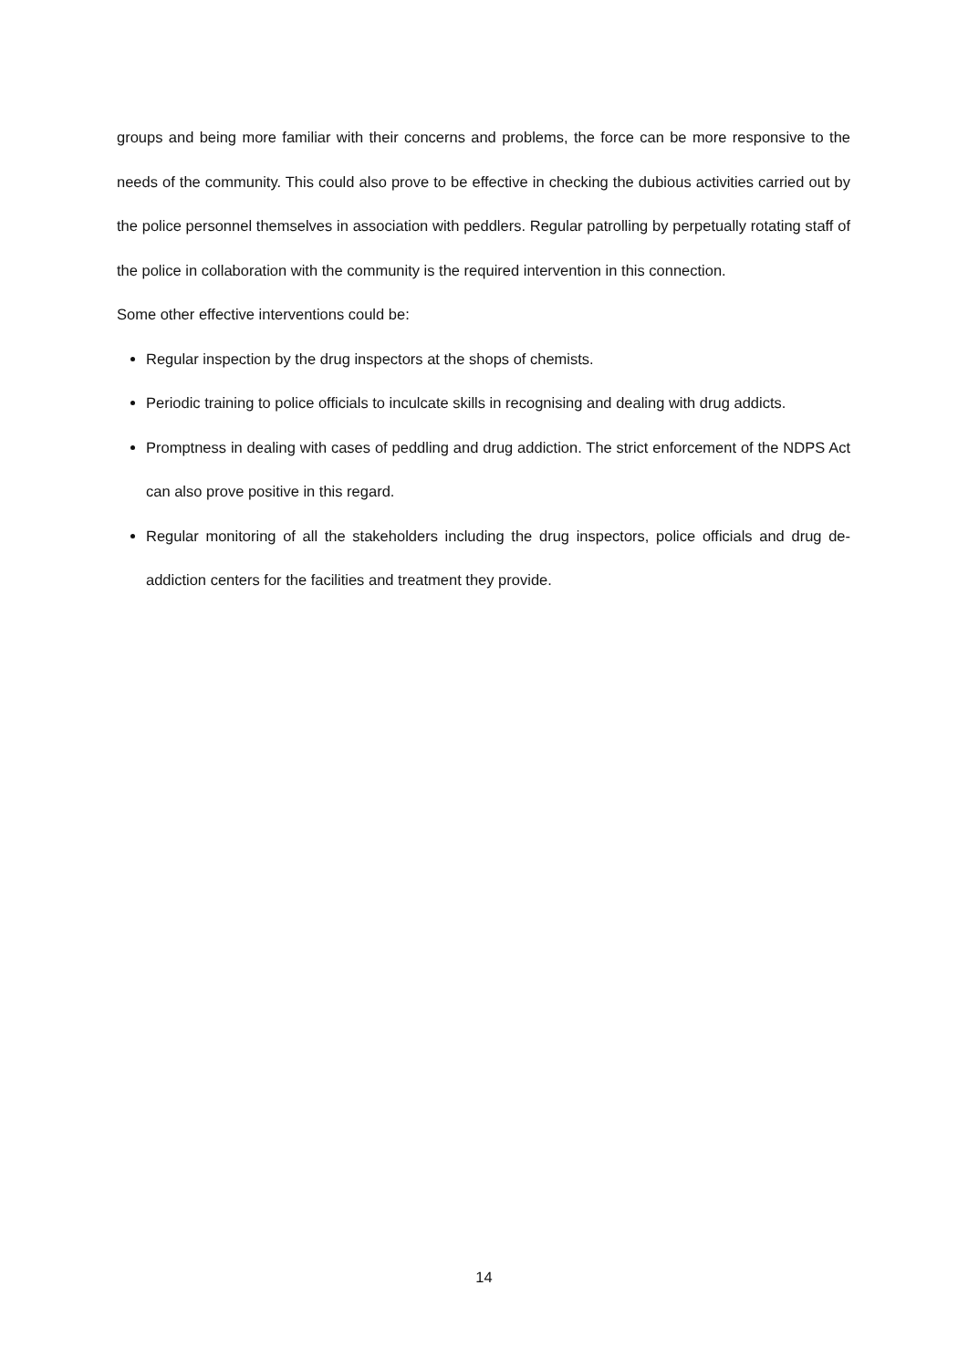groups and being more familiar with their concerns and problems, the force can be more responsive to the needs of the community. This could also prove to be effective in checking the dubious activities carried out by the police personnel themselves in association with peddlers. Regular patrolling by perpetually rotating staff of the police in collaboration with the community is the required intervention in this connection.
Some other effective interventions could be:
Regular inspection by the drug inspectors at the shops of chemists.
Periodic training to police officials to inculcate skills in recognising and dealing with drug addicts.
Promptness in dealing with cases of peddling and drug addiction. The strict enforcement of the NDPS Act can also prove positive in this regard.
Regular monitoring of all the stakeholders including the drug inspectors, police officials and drug de-addiction centers for the facilities and treatment they provide.
14